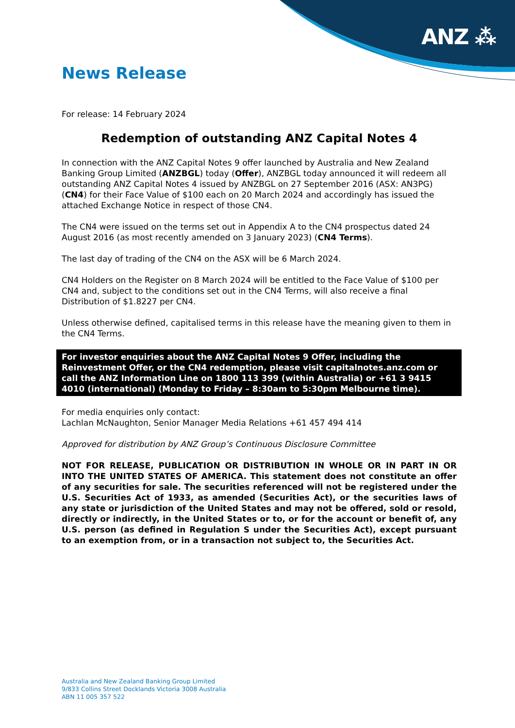ANZ ⁂
News Release
For release: 14 February 2024
Redemption of outstanding ANZ Capital Notes 4
In connection with the ANZ Capital Notes 9 offer launched by Australia and New Zealand Banking Group Limited (ANZBGL) today (Offer), ANZBGL today announced it will redeem all outstanding ANZ Capital Notes 4 issued by ANZBGL on 27 September 2016 (ASX: AN3PG) (CN4) for their Face Value of $100 each on 20 March 2024 and accordingly has issued the attached Exchange Notice in respect of those CN4.
The CN4 were issued on the terms set out in Appendix A to the CN4 prospectus dated 24 August 2016 (as most recently amended on 3 January 2023) (CN4 Terms).
The last day of trading of the CN4 on the ASX will be 6 March 2024.
CN4 Holders on the Register on 8 March 2024 will be entitled to the Face Value of $100 per CN4 and, subject to the conditions set out in the CN4 Terms, will also receive a final Distribution of $1.8227 per CN4.
Unless otherwise defined, capitalised terms in this release have the meaning given to them in the CN4 Terms.
For investor enquiries about the ANZ Capital Notes 9 Offer, including the Reinvestment Offer, or the CN4 redemption, please visit capitalnotes.anz.com or call the ANZ Information Line on 1800 113 399 (within Australia) or +61 3 9415 4010 (international) (Monday to Friday – 8:30am to 5:30pm Melbourne time).
For media enquiries only contact:
Lachlan McNaughton, Senior Manager Media Relations +61 457 494 414
Approved for distribution by ANZ Group’s Continuous Disclosure Committee
NOT FOR RELEASE, PUBLICATION OR DISTRIBUTION IN WHOLE OR IN PART IN OR INTO THE UNITED STATES OF AMERICA. This statement does not constitute an offer of any securities for sale. The securities referenced will not be registered under the U.S. Securities Act of 1933, as amended (Securities Act), or the securities laws of any state or jurisdiction of the United States and may not be offered, sold or resold, directly or indirectly, in the United States or to, or for the account or benefit of, any U.S. person (as defined in Regulation S under the Securities Act), except pursuant to an exemption from, or in a transaction not subject to, the Securities Act.
Australia and New Zealand Banking Group Limited
9/833 Collins Street Docklands Victoria 3008 Australia
ABN 11 005 357 522